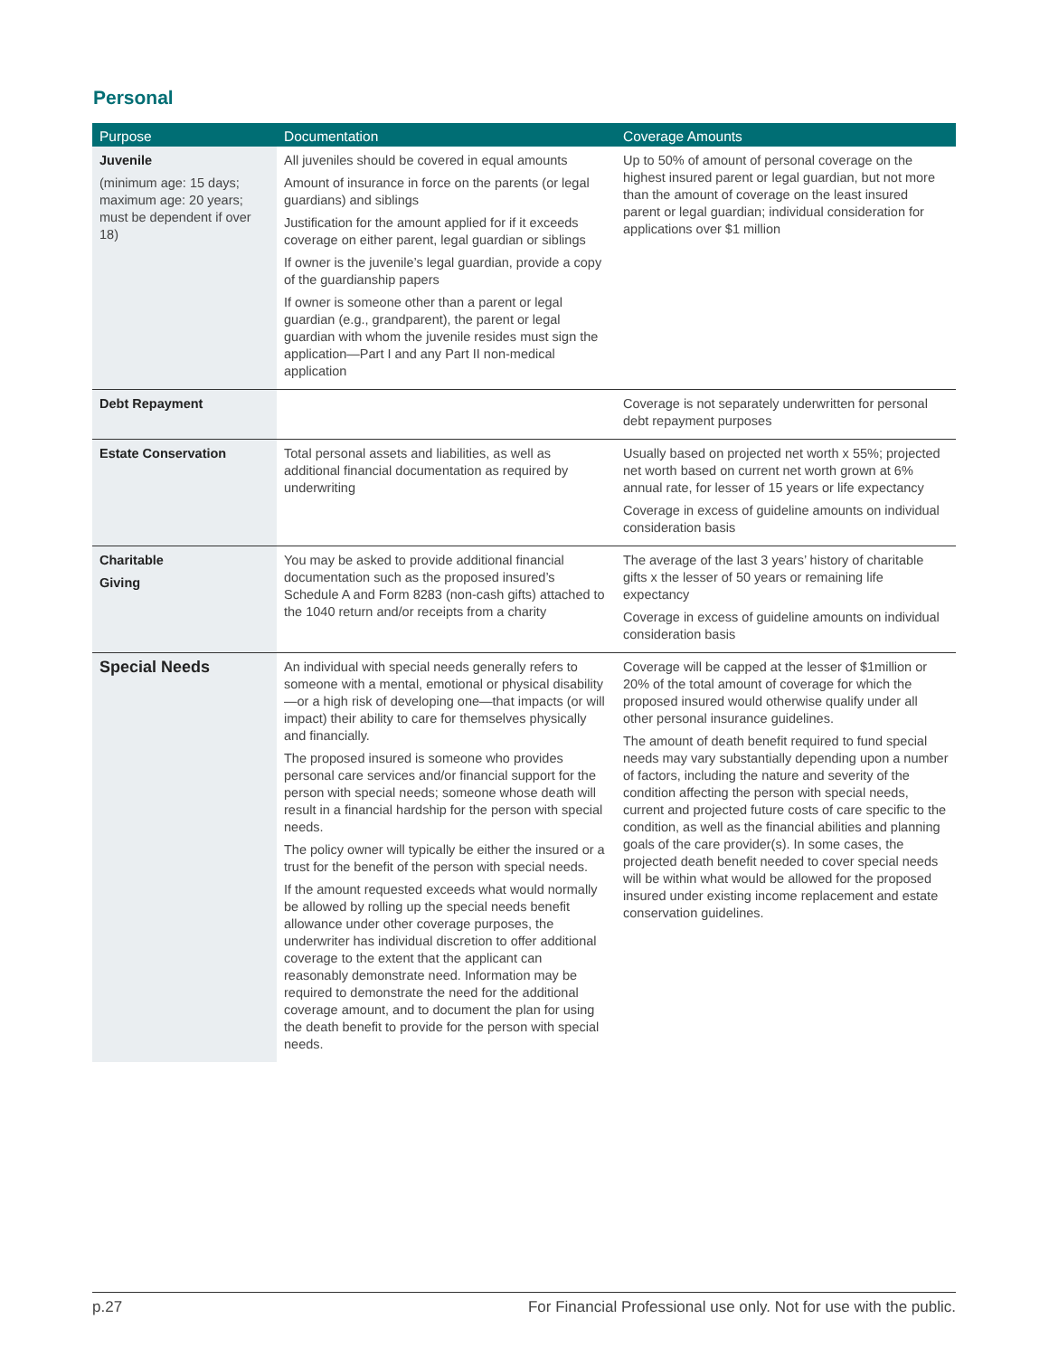Personal
| Purpose | Documentation | Coverage Amounts |
| --- | --- | --- |
| Juvenile (minimum age: 15 days; maximum age: 20 years; must be dependent if over 18) | All juveniles should be covered in equal amounts Amount of insurance in force on the parents (or legal guardians) and siblings Justification for the amount applied for if it exceeds coverage on either parent, legal guardian or siblings If owner is the juvenile’s legal guardian, provide a copy of the guardianship papers If owner is someone other than a parent or legal guardian (e.g., grandparent), the parent or legal guardian with whom the juvenile resides must sign the application—Part I and any Part II non-medical application | Up to 50% of amount of personal coverage on the highest insured parent or legal guardian, but not more than the amount of coverage on the least insured parent or legal guardian; individual consideration for applications over $1 million |
| Debt Repayment | | Coverage is not separately underwritten for personal debt repayment purposes |
| Estate Conservation | Total personal assets and liabilities, as well as additional financial documentation as required by underwriting | Usually based on projected net worth x 55%; projected net worth based on current net worth grown at 6% annual rate, for lesser of 15 years or life expectancy Coverage in excess of guideline amounts on individual consideration basis |
| Charitable Giving | You may be asked to provide additional financial documentation such as the proposed insured’s Schedule A and Form 8283 (non-cash gifts) attached to the 1040 return and/or receipts from a charity | The average of the last 3 years’ history of charitable gifts x the lesser of 50 years or remaining life expectancy Coverage in excess of guideline amounts on individual consideration basis |
| Special Needs | An individual with special needs generally refers to someone with a mental, emotional or physical disability—or a high risk of developing one—that impacts (or will impact) their ability to care for themselves physically and financially. The proposed insured is someone who provides personal care services and/or financial support for the person with special needs; someone whose death will result in a financial hardship for the person with special needs. The policy owner will typically be either the insured or a trust for the benefit of the person with special needs. If the amount requested exceeds what would normally be allowed by rolling up the special needs benefit allowance under other coverage purposes, the underwriter has individual discretion to offer additional coverage to the extent that the applicant can reasonably demonstrate need. Information may be required to demonstrate the need for the additional coverage amount, and to document the plan for using the death benefit to provide for the person with special needs. | Coverage will be capped at the lesser of $1million or 20% of the total amount of coverage for which the proposed insured would otherwise qualify under all other personal insurance guidelines. The amount of death benefit required to fund special needs may vary substantially depending upon a number of factors, including the nature and severity of the condition affecting the person with special needs, current and projected future costs of care specific to the condition, as well as the financial abilities and planning goals of the care provider(s). In some cases, the projected death benefit needed to cover special needs will be within what would be allowed for the proposed insured under existing income replacement and estate conservation guidelines. |
p.27 For Financial Professional use only. Not for use with the public.